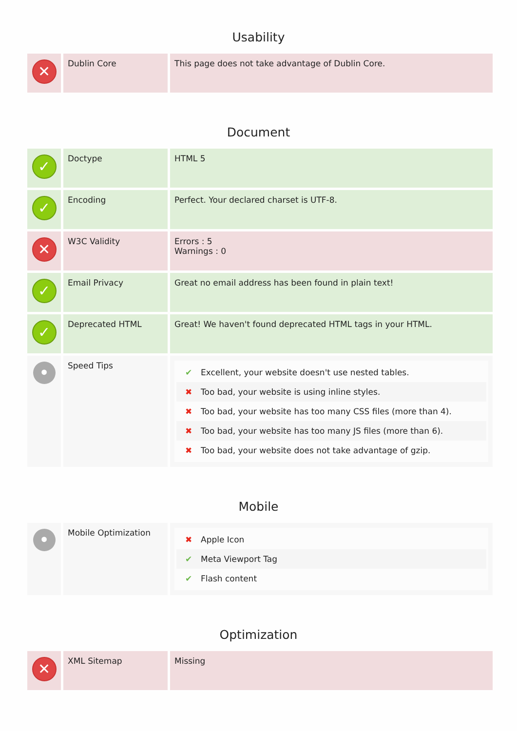Usability
| ✕ | Dublin Core | This page does not take advantage of Dublin Core. |
Document
| ✓ | Doctype | HTML 5 |
| ✓ | Encoding | Perfect. Your declared charset is UTF-8. |
| ✕ | W3C Validity | Errors : 5 Warnings : 0 |
| ✓ | Email Privacy | Great no email address has been found in plain text! |
| ✓ | Deprecated HTML | Great! We haven't found deprecated HTML tags in your HTML. |
| • | Speed Tips | ✔ Excellent, your website doesn't use nested tables. ✖ Too bad, your website is using inline styles. ✖ Too bad, your website has too many CSS files (more than 4). ✖ Too bad, your website has too many JS files (more than 6). ✖ Too bad, your website does not take advantage of gzip. |
Mobile
| • | Mobile Optimization | ✖ Apple Icon ✔ Meta Viewport Tag ✔ Flash content |
Optimization
| ✕ | XML Sitemap | Missing |